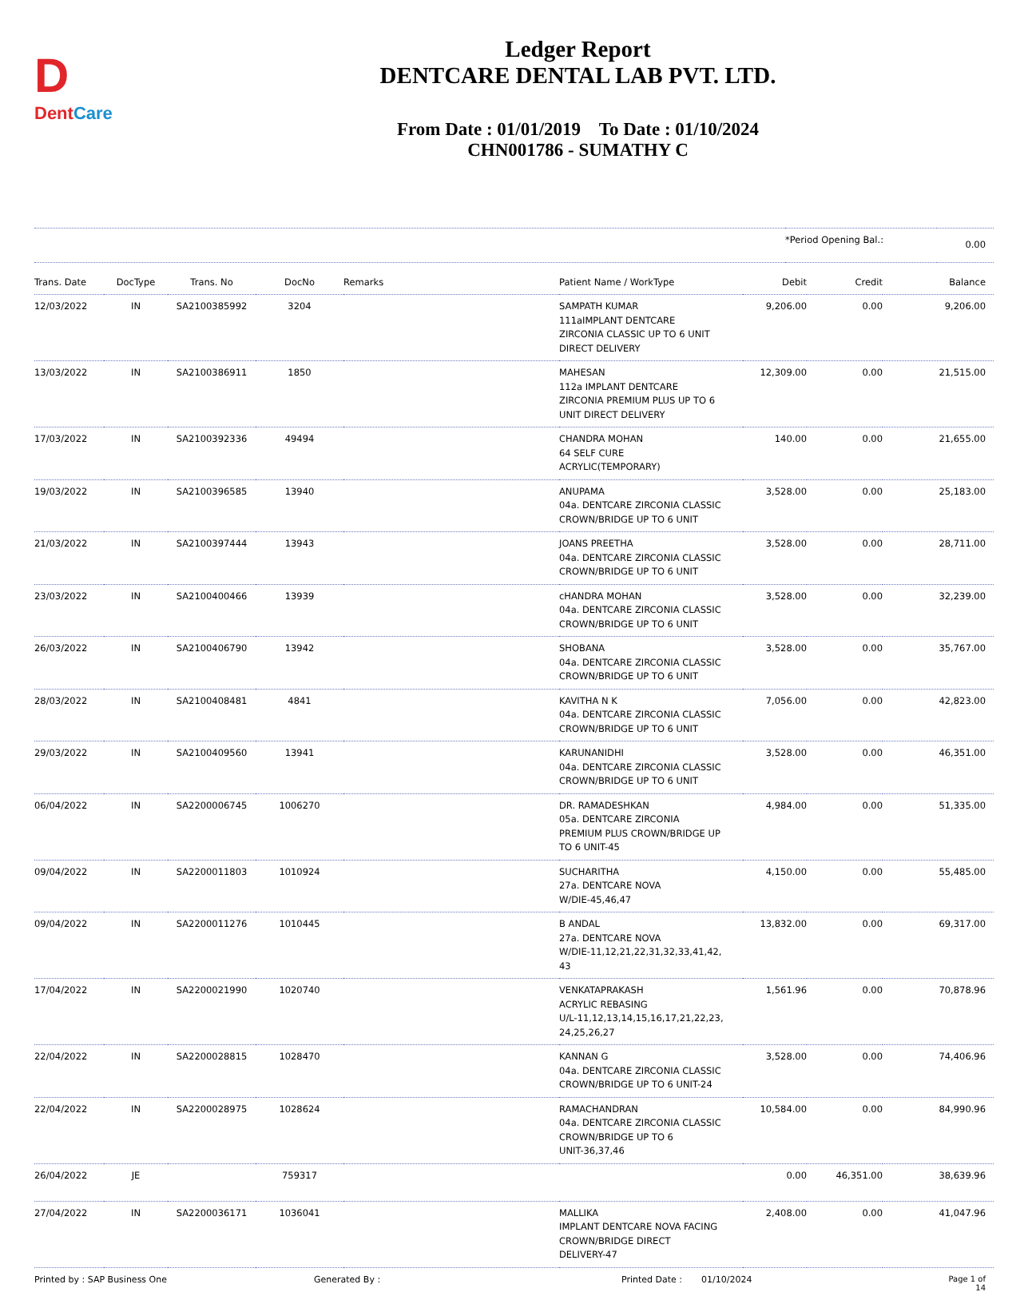D
DentCare
Ledger Report
DENTCARE DENTAL LAB PVT. LTD.
From Date : 01/01/2019 To Date : 01/10/2024
CHN001786 - SUMATHY C
| | *Period Opening Bal.: | 0.00 |
| Trans. Date | DocType | Trans. No | DocNo | Remarks | Patient Name / WorkType | Debit | Credit | Balance |
| --- | --- | --- | --- | --- | --- | --- | --- | --- |
| 12/03/2022 | IN | SA2100385992 | 3204 | | SAMPATH KUMAR 111aIMPLANT DENTCARE ZIRCONIA CLASSIC UP TO 6 UNIT DIRECT DELIVERY | 9,206.00 | 0.00 | 9,206.00 |
| 13/03/2022 | IN | SA2100386911 | 1850 | | MAHESAN 112a IMPLANT DENTCARE ZIRCONIA PREMIUM PLUS UP TO 6 UNIT DIRECT DELIVERY | 12,309.00 | 0.00 | 21,515.00 |
| 17/03/2022 | IN | SA2100392336 | 49494 | | CHANDRA MOHAN 64 SELF CURE ACRYLIC(TEMPORARY) | 140.00 | 0.00 | 21,655.00 |
| 19/03/2022 | IN | SA2100396585 | 13940 | | ANUPAMA 04a. DENTCARE ZIRCONIA CLASSIC CROWN/BRIDGE UP TO 6 UNIT | 3,528.00 | 0.00 | 25,183.00 |
| 21/03/2022 | IN | SA2100397444 | 13943 | | JOANS PREETHA 04a. DENTCARE ZIRCONIA CLASSIC CROWN/BRIDGE UP TO 6 UNIT | 3,528.00 | 0.00 | 28,711.00 |
| 23/03/2022 | IN | SA2100400466 | 13939 | | cHANDRA MOHAN 04a. DENTCARE ZIRCONIA CLASSIC CROWN/BRIDGE UP TO 6 UNIT | 3,528.00 | 0.00 | 32,239.00 |
| 26/03/2022 | IN | SA2100406790 | 13942 | | SHOBANA 04a. DENTCARE ZIRCONIA CLASSIC CROWN/BRIDGE UP TO 6 UNIT | 3,528.00 | 0.00 | 35,767.00 |
| 28/03/2022 | IN | SA2100408481 | 4841 | | KAVITHA N K 04a. DENTCARE ZIRCONIA CLASSIC CROWN/BRIDGE UP TO 6 UNIT | 7,056.00 | 0.00 | 42,823.00 |
| 29/03/2022 | IN | SA2100409560 | 13941 | | KARUNANIDHI 04a. DENTCARE ZIRCONIA CLASSIC CROWN/BRIDGE UP TO 6 UNIT | 3,528.00 | 0.00 | 46,351.00 |
| 06/04/2022 | IN | SA2200006745 | 1006270 | | DR. RAMADESHKAN 05a. DENTCARE ZIRCONIA PREMIUM PLUS CROWN/BRIDGE UP TO 6 UNIT-45 | 4,984.00 | 0.00 | 51,335.00 |
| 09/04/2022 | IN | SA2200011803 | 1010924 | | SUCHARITHA 27a. DENTCARE NOVA W/DIE-45,46,47 | 4,150.00 | 0.00 | 55,485.00 |
| 09/04/2022 | IN | SA2200011276 | 1010445 | | B ANDAL 27a. DENTCARE NOVA W/DIE-11,12,21,22,31,32,33,41,42, 43 | 13,832.00 | 0.00 | 69,317.00 |
| 17/04/2022 | IN | SA2200021990 | 1020740 | | VENKATAPRAKASH ACRYLIC REBASING U/L-11,12,13,14,15,16,17,21,22,23, 24,25,26,27 | 1,561.96 | 0.00 | 70,878.96 |
| 22/04/2022 | IN | SA2200028815 | 1028470 | | KANNAN G 04a. DENTCARE ZIRCONIA CLASSIC CROWN/BRIDGE UP TO 6 UNIT-24 | 3,528.00 | 0.00 | 74,406.96 |
| 22/04/2022 | IN | SA2200028975 | 1028624 | | RAMACHANDRAN 04a. DENTCARE ZIRCONIA CLASSIC CROWN/BRIDGE UP TO 6 UNIT-36,37,46 | 10,584.00 | 0.00 | 84,990.96 |
| 26/04/2022 | JE | | 759317 | | | 0.00 | 46,351.00 | 38,639.96 |
| 27/04/2022 | IN | SA2200036171 | 1036041 | | MALLIKA IMPLANT DENTCARE NOVA FACING CROWN/BRIDGE DIRECT DELIVERY-47 | 2,408.00 | 0.00 | 41,047.96 |
Printed by : SAP Business One Generated By : Printed Date : 01/10/2024 Page 1 of 14